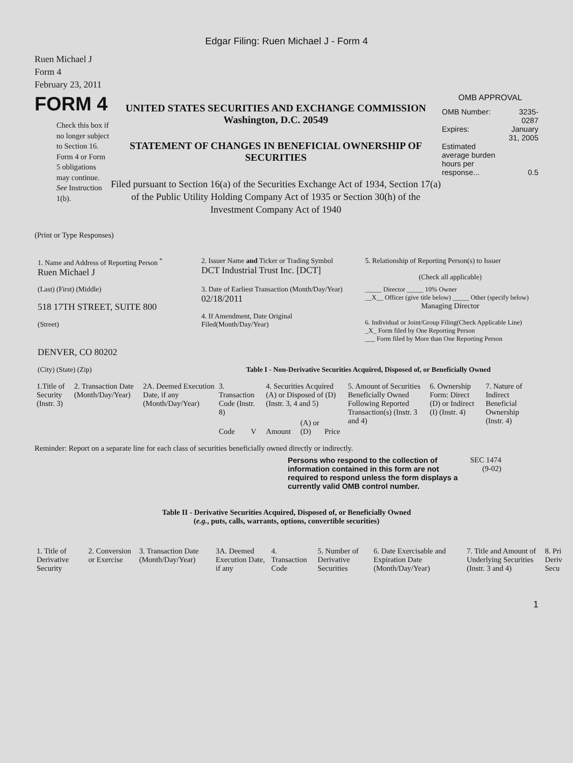Edgar Filing: Ruen Michael J - Form 4
Ruen Michael J
Form 4
February 23, 2011
FORM 4
Check this box if no longer subject to Section 16. Form 4 or Form 5 obligations may continue. See Instruction 1(b).
UNITED STATES SECURITIES AND EXCHANGE COMMISSION
Washington, D.C. 20549
STATEMENT OF CHANGES IN BENEFICIAL OWNERSHIP OF SECURITIES
Filed pursuant to Section 16(a) of the Securities Exchange Act of 1934, Section 17(a) of the Public Utility Holding Company Act of 1935 or Section 30(h) of the Investment Company Act of 1940
OMB APPROVAL
| OMB Number: | 3235-0287 |
| Expires: | January 31, 2005 |
| Estimated average burden hours per response... | 0.5 |
(Print or Type Responses)
| 1. Name and Address of Reporting Person <sup>*</sup> Ruen Michael J | 2. Issuer Name and Ticker or Trading Symbol DCT Industrial Trust Inc. [DCT] | 5. Relationship of Reporting Person(s) to Issuer (Check all applicable) |
| (Last) (First) (Middle) 518 17TH STREET, SUITE 800 (Street) | 3. Date of Earliest Transaction (Month/Day/Year) 02/18/2011 4. If Amendment, Date Original Filed(Month/Day/Year) | _____ Director _____ 10% Owner __X__ Officer (give title below) _____ Other (specify below) Managing Director 6. Individual or Joint/Group Filing(Check Applicable Line) _X_ Form filed by One Reporting Person ___ Form filed by More than One Reporting Person |
| DENVER, CO 80202 (City) (State) (Zip) | Table I - Non-Derivative Securities Acquired, Disposed of, or Beneficially Owned | |
| 1.Title of Security (Instr. 3) | 2. Transaction Date (Month/Day/Year) | 2A. Deemed Execution Date, if any (Month/Day/Year) | 3. Transaction Code (Instr. 8) | | 4. Securities Acquired (A) or Disposed of (D) (Instr. 3, 4 and 5) | | | 5. Amount of Securities Beneficially Owned Following Reported Transaction(s) (Instr. 3 and 4) | 6. Ownership Form: Direct (D) or Indirect (I) (Instr. 4) | 7. Nature of Indirect Beneficial Ownership (Instr. 4) |
| | | | Code | V | Amount | (A) or (D) | Price | | | |
Reminder: Report on a separate line for each class of securities beneficially owned directly or indirectly.
Persons who respond to the collection of information contained in this form are not required to respond unless the form displays a currently valid OMB control number.
SEC 1474 (9-02)
Table II - Derivative Securities Acquired, Disposed of, or Beneficially Owned
(e.g., puts, calls, warrants, options, convertible securities)
| 1. Title of Derivative Security | 2. Conversion or Exercise | 3. Transaction Date (Month/Day/Year) | 3A. Deemed Execution Date, if any | 4. Transaction Code | 5. Number of Derivative Securities | 6. Date Exercisable and Expiration Date (Month/Day/Year) | 7. Title and Amount of Underlying Securities (Instr. 3 and 4) | 8. Pri Deriv Secu |
1